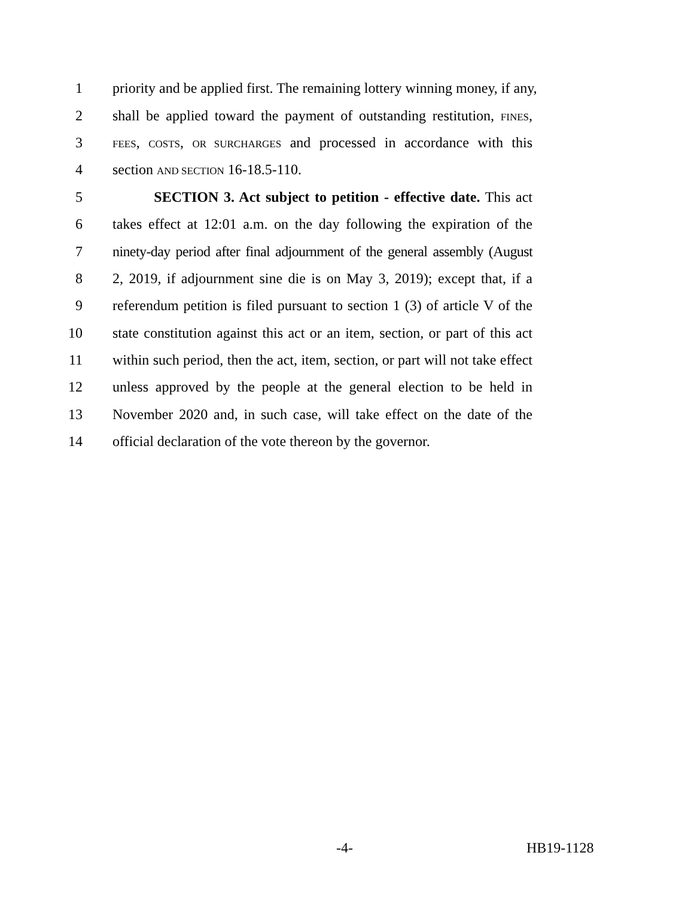1 priority and be applied first. The remaining lottery winning money, if any,
2 shall be applied toward the payment of outstanding restitution, FINES,
3
FEES, COSTS, OR SURCHARGES and processed in accordance with this
4 section AND SECTION 16-18.5-110.
5 SECTION 3. Act subject to petition - effective date. This act
6 takes effect at 12:01 a.m. on the day following the expiration of the
7 ninety-day period after final adjournment of the general assembly (August
8 2, 2019, if adjournment sine die is on May 3, 2019); except that, if a
9 referendum petition is filed pursuant to section 1 (3) of article V of the
10 state constitution against this act or an item, section, or part of this act
11 within such period, then the act, item, section, or part will not take effect
12 unless approved by the people at the general election to be held in
13 November 2020 and, in such case, will take effect on the date of the
14 official declaration of the vote thereon by the governor.
-4- HB19-1128